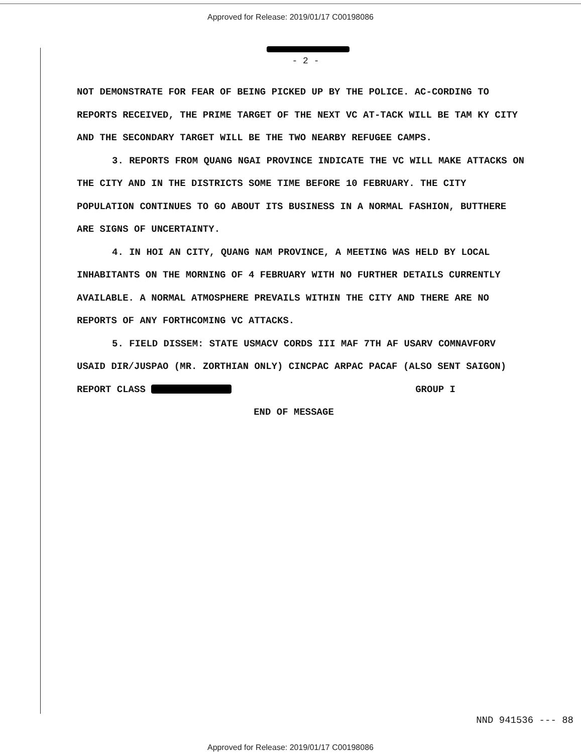Approved for Release: 2019/01/17 C00198086
- 2 -
NOT DEMONSTRATE FOR FEAR OF BEING PICKED UP BY THE POLICE. AC-CORDING TO REPORTS RECEIVED, THE PRIME TARGET OF THE NEXT VC AT-TACK WILL BE TAM KY CITY AND THE SECONDARY TARGET WILL BE THE TWO NEARBY REFUGEE CAMPS.
3. REPORTS FROM QUANG NGAI PROVINCE INDICATE THE VC WILL MAKE ATTACKS ON THE CITY AND IN THE DISTRICTS SOME TIME BEFORE 10 FEBRUARY. THE CITY POPULATION CONTINUES TO GO ABOUT ITS BUSINESS IN A NORMAL FASHION, BUTTHERE ARE SIGNS OF UNCERTAINTY.
4. IN HOI AN CITY, QUANG NAM PROVINCE, A MEETING WAS HELD BY LOCAL INHABITANTS ON THE MORNING OF 4 FEBRUARY WITH NO FURTHER DETAILS CURRENTLY AVAILABLE. A NORMAL ATMOSPHERE PREVAILS WITHIN THE CITY AND THERE ARE NO REPORTS OF ANY FORTHCOMING VC ATTACKS.
5. FIELD DISSEM: STATE USMACV CORDS III MAF 7TH AF USARV COMNAVFORV USAID DIR/JUSPAO (MR. ZORTHIAN ONLY) CINCPAC ARPAC PACAF (ALSO SENT SAIGON)
REPORT CLASS GROUP I
END OF MESSAGE
NND 941536 --- 88
Approved for Release: 2019/01/17 C00198086